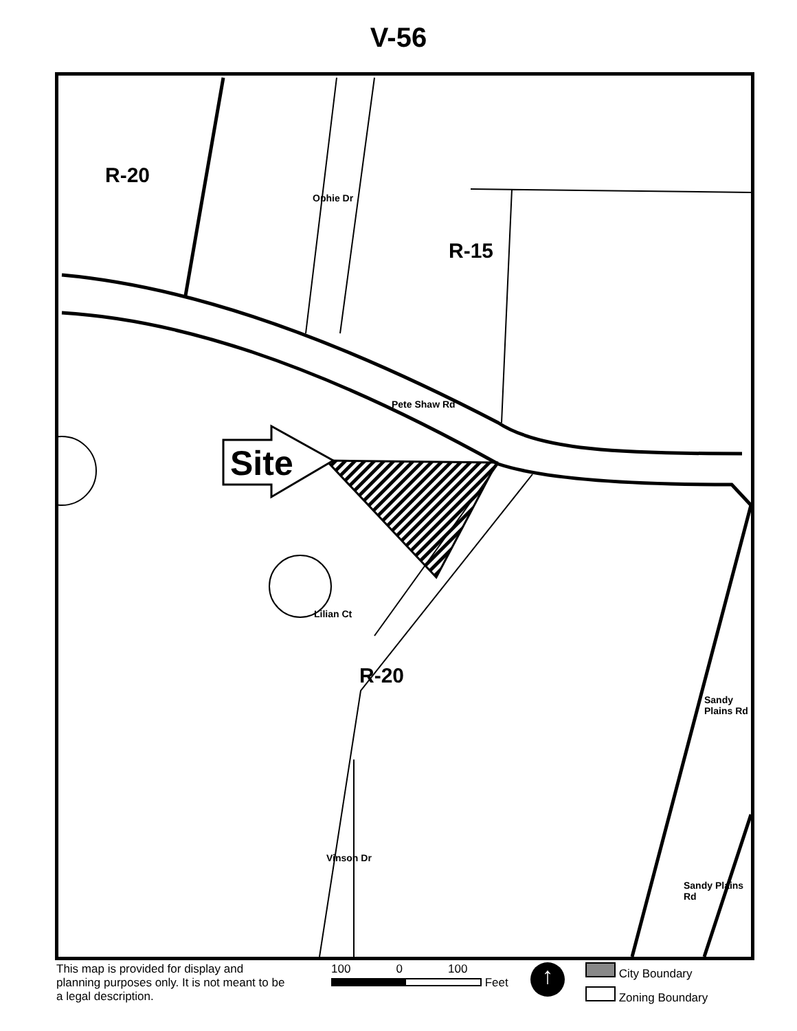V-56
R-20
R-15
R-20
Site
Ophie Dr
Pete Shaw Rd
Lilian Ct
Vinson Dr
Sandy Plains Rd
Sandy Plains Rd
This map is provided for display and planning purposes only. It is not meant to be a legal description.
100 0 100
Feet
↑
City Boundary
Zoning Boundary